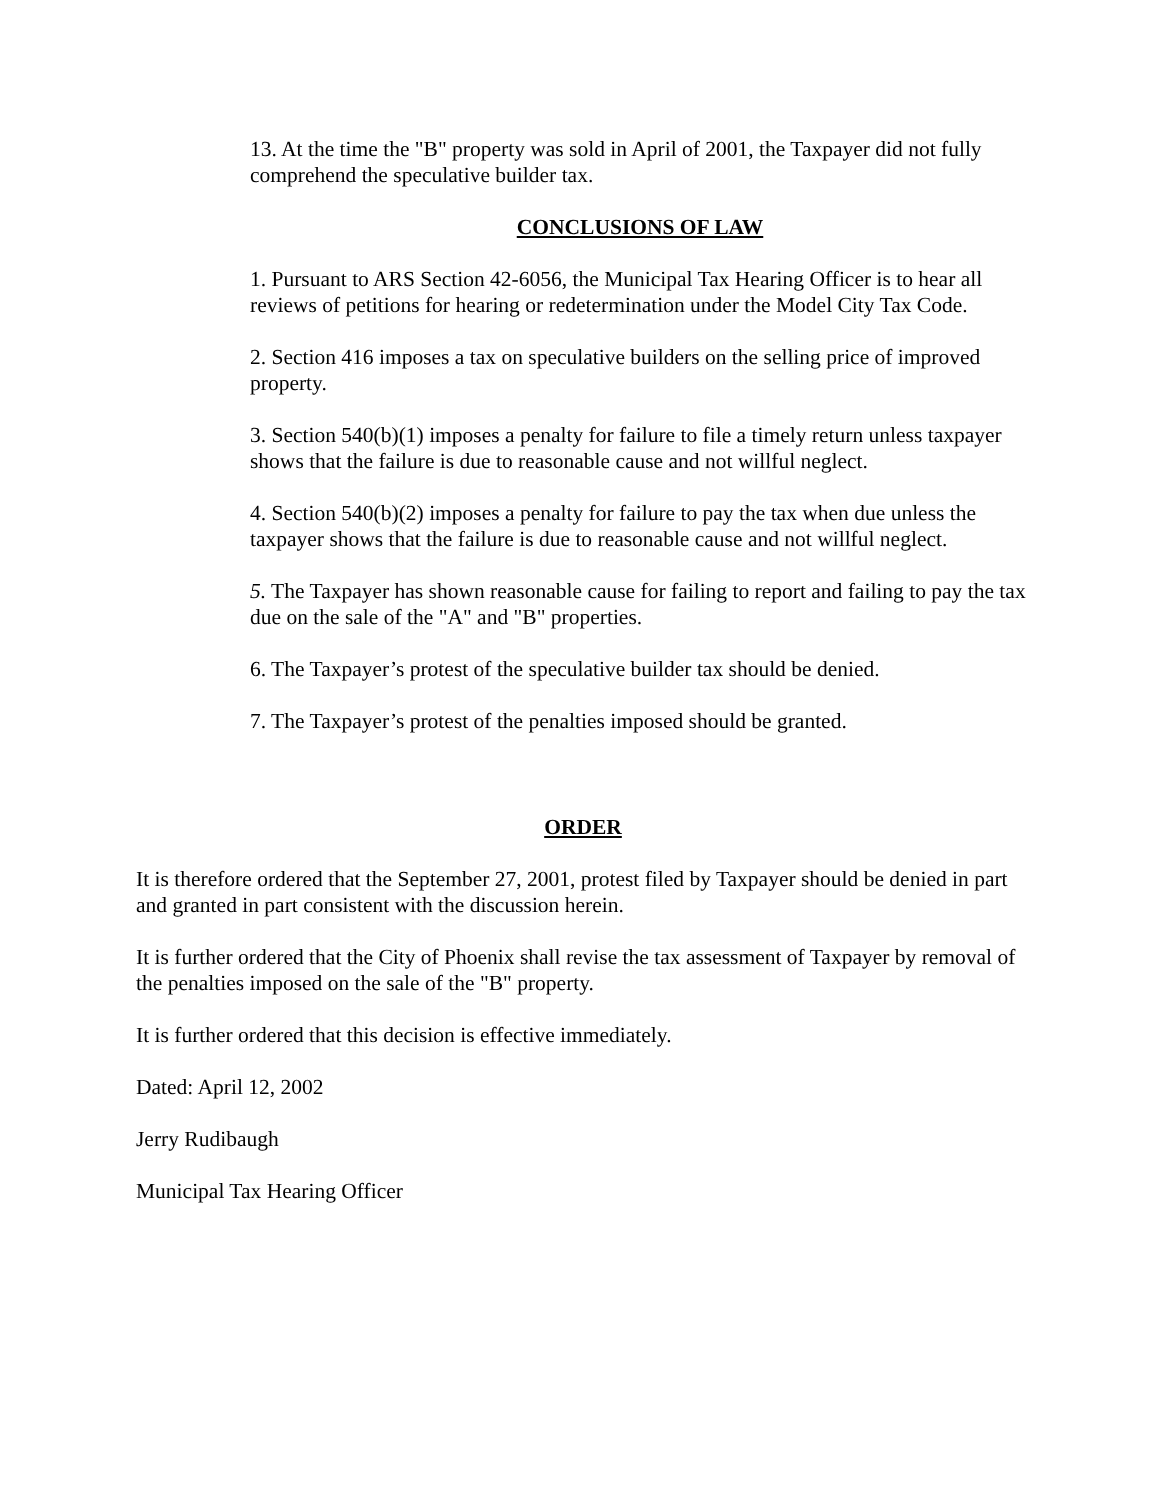13. At the time the "B" property was sold in April of 2001, the Taxpayer did not fully comprehend the speculative builder tax.
CONCLUSIONS OF LAW
1. Pursuant to ARS Section 42-6056, the Municipal Tax Hearing Officer is to hear all reviews of petitions for hearing or redetermination under the Model City Tax Code.
2. Section 416 imposes a tax on speculative builders on the selling price of improved property.
3. Section 540(b)(1) imposes a penalty for failure to file a timely return unless taxpayer shows that the failure is due to reasonable cause and not willful neglect.
4. Section 540(b)(2) imposes a penalty for failure to pay the tax when due unless the taxpayer shows that the failure is due to reasonable cause and not willful neglect.
5. The Taxpayer has shown reasonable cause for failing to report and failing to pay the tax due on the sale of the "A" and "B" properties.
6. The Taxpayer’s protest of the speculative builder tax should be denied.
7. The Taxpayer’s protest of the penalties imposed should be granted.
ORDER
It is therefore ordered that the September 27, 2001, protest filed by Taxpayer should be denied in part and granted in part consistent with the discussion herein.
It is further ordered that the City of Phoenix shall revise the tax assessment of Taxpayer by removal of the penalties imposed on the sale of the "B" property.
It is further ordered that this decision is effective immediately.
Dated: April 12, 2002
Jerry Rudibaugh
Municipal Tax Hearing Officer